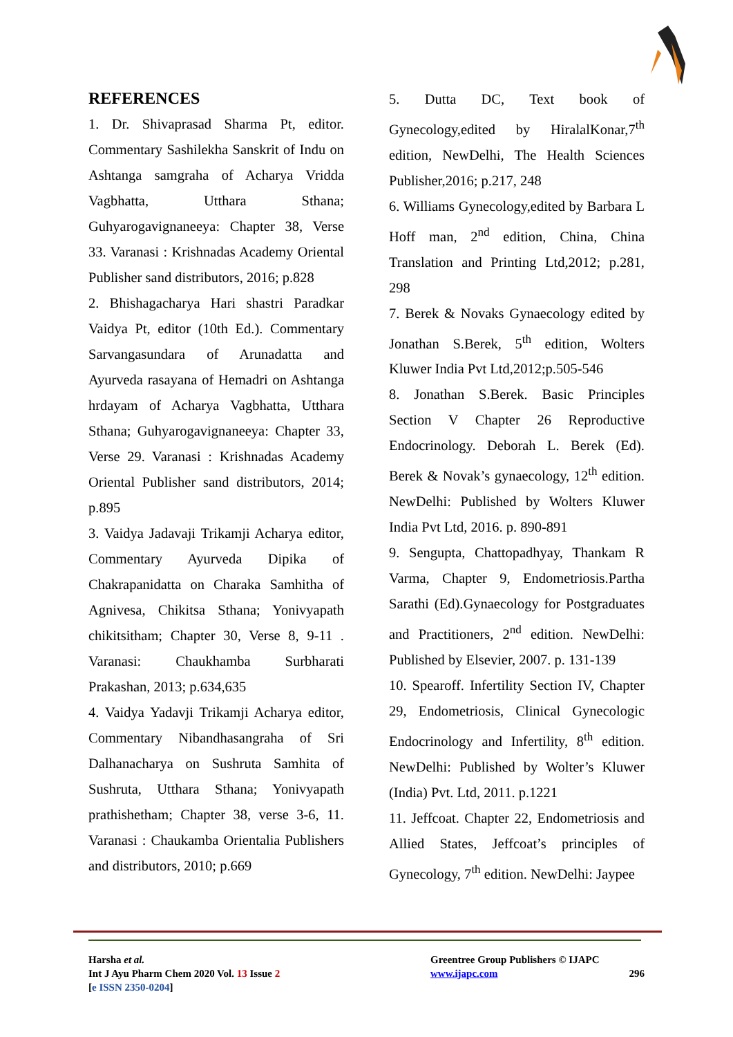REFERENCES
1. Dr. Shivaprasad Sharma Pt, editor. Commentary Sashilekha Sanskrit of Indu on Ashtanga samgraha of Acharya Vridda Vagbhatta, Utthara Sthana; Guhyarogavignaneeya: Chapter 38, Verse 33. Varanasi : Krishnadas Academy Oriental Publisher sand distributors, 2016; p.828
2. Bhishagacharya Hari shastri Paradkar Vaidya Pt, editor (10th Ed.). Commentary Sarvangasundara of Arunadatta and Ayurveda rasayana of Hemadri on Ashtanga hrdayam of Acharya Vagbhatta, Utthara Sthana; Guhyarogavignaneeya: Chapter 33, Verse 29. Varanasi : Krishnadas Academy Oriental Publisher sand distributors, 2014; p.895
3. Vaidya Jadavaji Trikamji Acharya editor, Commentary Ayurveda Dipika of Chakrapanidatta on Charaka Samhitha of Agnivesa, Chikitsa Sthana; Yonivyapath chikitsitham; Chapter 30, Verse 8, 9-11 . Varanasi: Chaukhamba Surbharati Prakashan, 2013; p.634,635
4. Vaidya Yadavji Trikamji Acharya editor, Commentary Nibandhasangraha of Sri Dalhanacharya on Sushruta Samhita of Sushruta, Utthara Sthana; Yonivyapath prathishetham; Chapter 38, verse 3-6, 11. Varanasi : Chaukamba Orientalia Publishers and distributors, 2010; p.669
5. Dutta DC, Text book of Gynecology,edited by HiralalKonar,7<sup>th</sup> edition, NewDelhi, The Health Sciences Publisher,2016; p.217, 248
6. Williams Gynecology,edited by Barbara L Hoff man, 2<sup>nd</sup> edition, China, China Translation and Printing Ltd,2012; p.281, 298
7. Berek & Novaks Gynaecology edited by Jonathan S.Berek, 5<sup>th</sup> edition, Wolters Kluwer India Pvt Ltd,2012;p.505-546
8. Jonathan S.Berek. Basic Principles Section V Chapter 26 Reproductive Endocrinology. Deborah L. Berek (Ed). Berek & Novak’s gynaecology, 12<sup>th</sup> edition. NewDelhi: Published by Wolters Kluwer India Pvt Ltd, 2016. p. 890-891
9. Sengupta, Chattopadhyay, Thankam R Varma, Chapter 9, Endometriosis.Partha Sarathi (Ed).Gynaecology for Postgraduates and Practitioners, 2<sup>nd</sup> edition. NewDelhi: Published by Elsevier, 2007. p. 131-139
10. Spearoff. Infertility Section IV, Chapter 29, Endometriosis, Clinical Gynecologic Endocrinology and Infertility, 8<sup>th</sup> edition. NewDelhi: Published by Wolter’s Kluwer (India) Pvt. Ltd, 2011. p.1221
11. Jeffcoat. Chapter 22, Endometriosis and Allied States, Jeffcoat’s principles of Gynecology, 7<sup>th</sup> edition. NewDelhi: Jaypee
Harsha et al.
Int J Ayu Pharm Chem 2020 Vol. 13 Issue 2
[e ISSN 2350-0204]
Greentree Group Publishers © IJAPC
www.ijapc.com 296